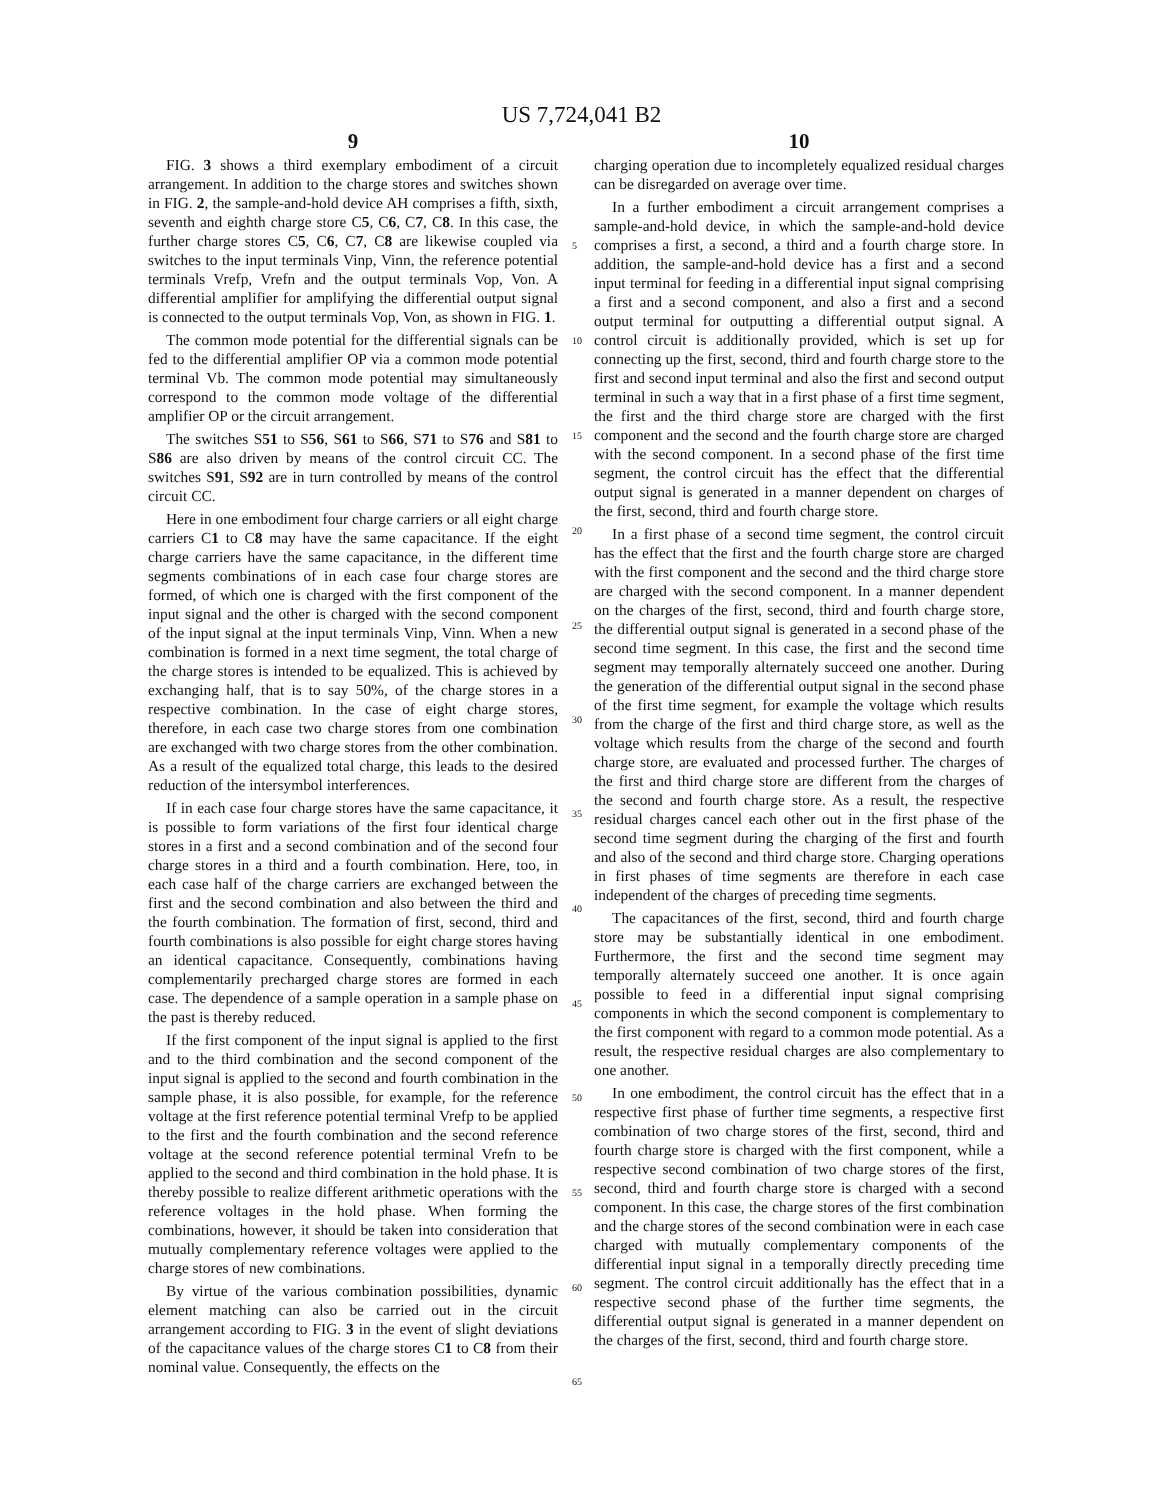US 7,724,041 B2
9
FIG. 3 shows a third exemplary embodiment of a circuit arrangement. In addition to the charge stores and switches shown in FIG. 2, the sample-and-hold device AH comprises a fifth, sixth, seventh and eighth charge store C5, C6, C7, C8. In this case, the further charge stores C5, C6, C7, C8 are likewise coupled via switches to the input terminals Vinp, Vinn, the reference potential terminals Vrefp, Vrefn and the output terminals Vop, Von. A differential amplifier for amplifying the differential output signal is connected to the output terminals Vop, Von, as shown in FIG. 1.
The common mode potential for the differential signals can be fed to the differential amplifier OP via a common mode potential terminal Vb. The common mode potential may simultaneously correspond to the common mode voltage of the differential amplifier OP or the circuit arrangement.
The switches S51 to S56, S61 to S66, S71 to S76 and S81 to S86 are also driven by means of the control circuit CC. The switches S91, S92 are in turn controlled by means of the control circuit CC.
Here in one embodiment four charge carriers or all eight charge carriers C1 to C8 may have the same capacitance. If the eight charge carriers have the same capacitance, in the different time segments combinations of in each case four charge stores are formed, of which one is charged with the first component of the input signal and the other is charged with the second component of the input signal at the input terminals Vinp, Vinn. When a new combination is formed in a next time segment, the total charge of the charge stores is intended to be equalized. This is achieved by exchanging half, that is to say 50%, of the charge stores in a respective combination. In the case of eight charge stores, therefore, in each case two charge stores from one combination are exchanged with two charge stores from the other combination. As a result of the equalized total charge, this leads to the desired reduction of the intersymbol interferences.
If in each case four charge stores have the same capacitance, it is possible to form variations of the first four identical charge stores in a first and a second combination and of the second four charge stores in a third and a fourth combination. Here, too, in each case half of the charge carriers are exchanged between the first and the second combination and also between the third and the fourth combination. The formation of first, second, third and fourth combinations is also possible for eight charge stores having an identical capacitance. Consequently, combinations having complementarily precharged charge stores are formed in each case. The dependence of a sample operation in a sample phase on the past is thereby reduced.
If the first component of the input signal is applied to the first and to the third combination and the second component of the input signal is applied to the second and fourth combination in the sample phase, it is also possible, for example, for the reference voltage at the first reference potential terminal Vrefp to be applied to the first and the fourth combination and the second reference voltage at the second reference potential terminal Vrefn to be applied to the second and third combination in the hold phase. It is thereby possible to realize different arithmetic operations with the reference voltages in the hold phase. When forming the combinations, however, it should be taken into consideration that mutually complementary reference voltages were applied to the charge stores of new combinations.
By virtue of the various combination possibilities, dynamic element matching can also be carried out in the circuit arrangement according to FIG. 3 in the event of slight deviations of the capacitance values of the charge stores C1 to C8 from their nominal value. Consequently, the effects on the
10
charging operation due to incompletely equalized residual charges can be disregarded on average over time.
In a further embodiment a circuit arrangement comprises a sample-and-hold device, in which the sample-and-hold device comprises a first, a second, a third and a fourth charge store. In addition, the sample-and-hold device has a first and a second input terminal for feeding in a differential input signal comprising a first and a second component, and also a first and a second output terminal for outputting a differential output signal. A control circuit is additionally provided, which is set up for connecting up the first, second, third and fourth charge store to the first and second input terminal and also the first and second output terminal in such a way that in a first phase of a first time segment, the first and the third charge store are charged with the first component and the second and the fourth charge store are charged with the second component. In a second phase of the first time segment, the control circuit has the effect that the differential output signal is generated in a manner dependent on charges of the first, second, third and fourth charge store.
In a first phase of a second time segment, the control circuit has the effect that the first and the fourth charge store are charged with the first component and the second and the third charge store are charged with the second component. In a manner dependent on the charges of the first, second, third and fourth charge store, the differential output signal is generated in a second phase of the second time segment. In this case, the first and the second time segment may temporally alternately succeed one another. During the generation of the differential output signal in the second phase of the first time segment, for example the voltage which results from the charge of the first and third charge store, as well as the voltage which results from the charge of the second and fourth charge store, are evaluated and processed further. The charges of the first and third charge store are different from the charges of the second and fourth charge store. As a result, the respective residual charges cancel each other out in the first phase of the second time segment during the charging of the first and fourth and also of the second and third charge store. Charging operations in first phases of time segments are therefore in each case independent of the charges of preceding time segments.
The capacitances of the first, second, third and fourth charge store may be substantially identical in one embodiment. Furthermore, the first and the second time segment may temporally alternately succeed one another. It is once again possible to feed in a differential input signal comprising components in which the second component is complementary to the first component with regard to a common mode potential. As a result, the respective residual charges are also complementary to one another.
In one embodiment, the control circuit has the effect that in a respective first phase of further time segments, a respective first combination of two charge stores of the first, second, third and fourth charge store is charged with the first component, while a respective second combination of two charge stores of the first, second, third and fourth charge store is charged with a second component. In this case, the charge stores of the first combination and the charge stores of the second combination were in each case charged with mutually complementary components of the differential input signal in a temporally directly preceding time segment. The control circuit additionally has the effect that in a respective second phase of the further time segments, the differential output signal is generated in a manner dependent on the charges of the first, second, third and fourth charge store.
5
10
15
20
25
30
35
40
45
50
55
60
65